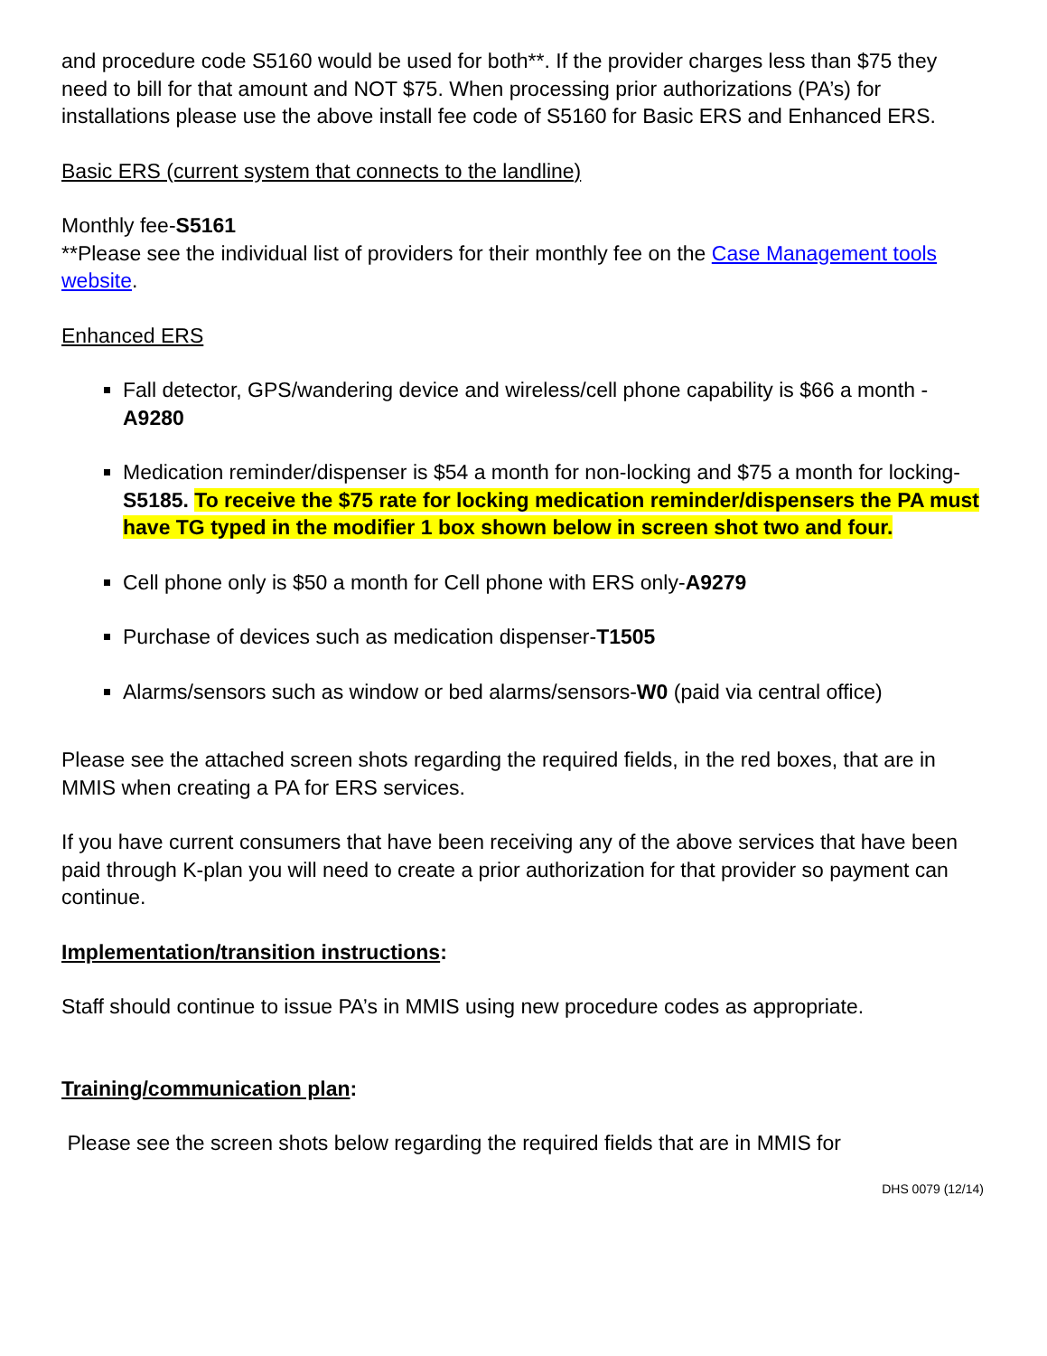and procedure code S5160 would be used for both**. If the provider charges less than $75 they need to bill for that amount and NOT $75. When processing prior authorizations (PA’s) for installations please use the above install fee code of S5160 for Basic ERS and Enhanced ERS.
Basic ERS (current system that connects to the landline)
Monthly fee-S5161
**Please see the individual list of providers for their monthly fee on the Case Management tools website.
Enhanced ERS
Fall detector, GPS/wandering device and wireless/cell phone capability is $66 a month -A9280
Medication reminder/dispenser is $54 a month for non-locking and $75 a month for locking-S5185. To receive the $75 rate for locking medication reminder/dispensers the PA must have TG typed in the modifier 1 box shown below in screen shot two and four.
Cell phone only is $50 a month for Cell phone with ERS only-A9279
Purchase of devices such as medication dispenser-T1505
Alarms/sensors such as window or bed alarms/sensors-W0 (paid via central office)
Please see the attached screen shots regarding the required fields, in the red boxes, that are in MMIS when creating a PA for ERS services.
If you have current consumers that have been receiving any of the above services that have been paid through K-plan you will need to create a prior authorization for that provider so payment can continue.
Implementation/transition instructions:
Staff should continue to issue PA’s in MMIS using new procedure codes as appropriate.
Training/communication plan:
Please see the screen shots below regarding the required fields that are in MMIS for
DHS 0079 (12/14)